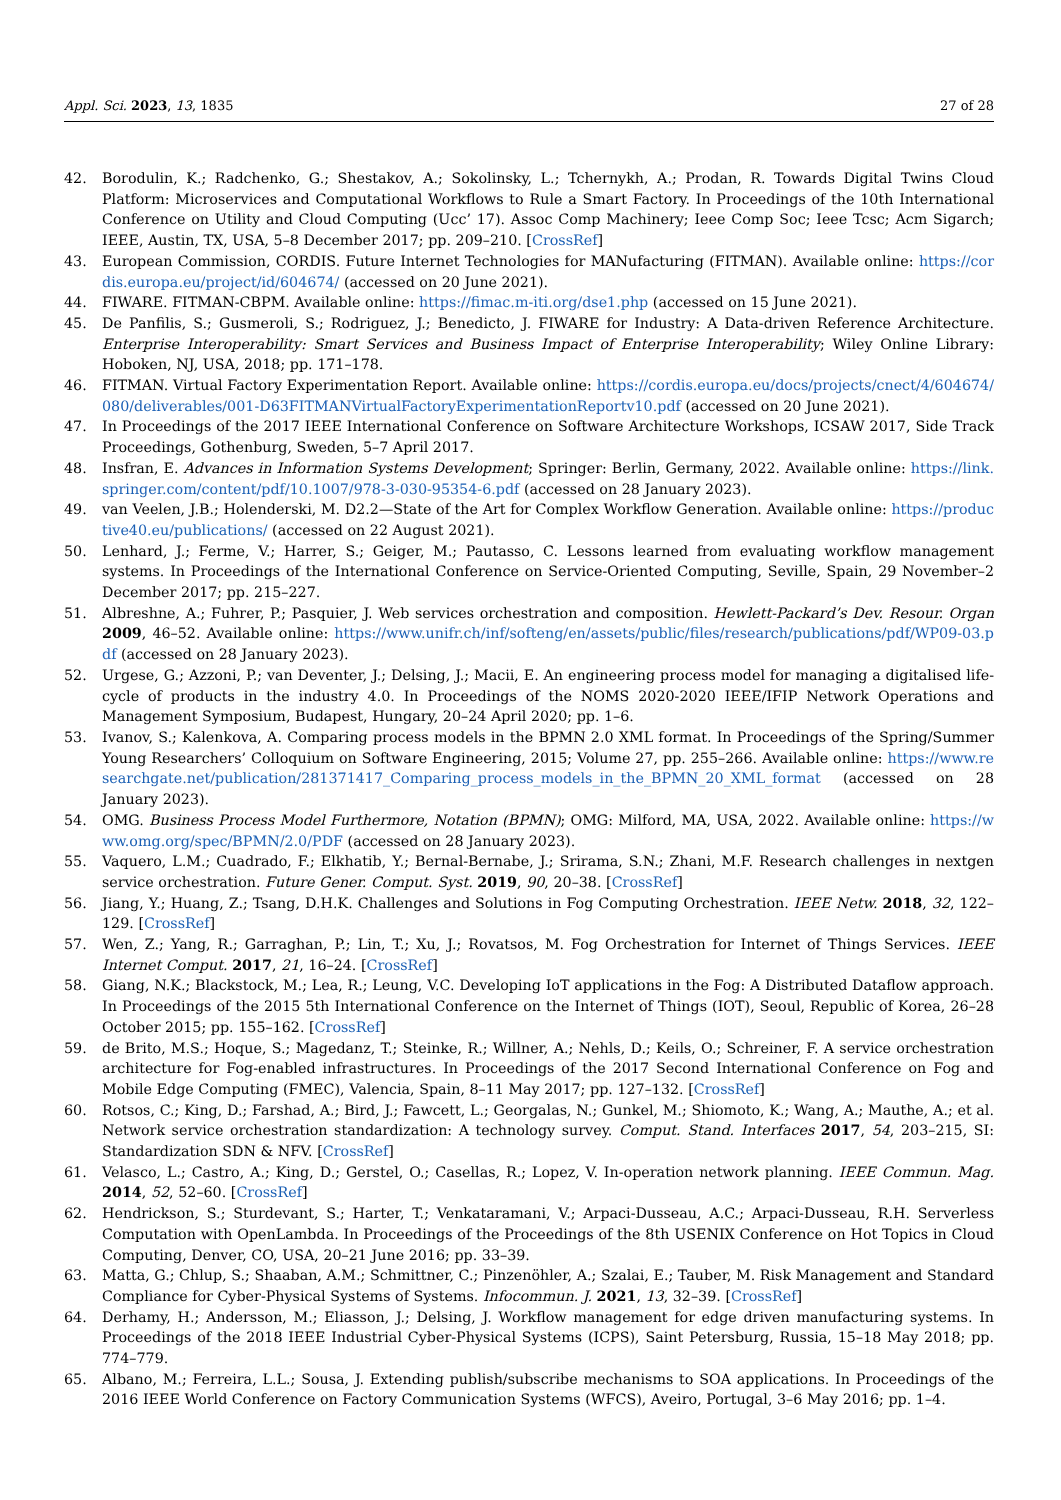Appl. Sci. 2023, 13, 1835 27 of 28
42. Borodulin, K.; Radchenko, G.; Shestakov, A.; Sokolinsky, L.; Tchernykh, A.; Prodan, R. Towards Digital Twins Cloud Platform: Microservices and Computational Workflows to Rule a Smart Factory. In Proceedings of the 10th International Conference on Utility and Cloud Computing (Ucc’ 17). Assoc Comp Machinery; Ieee Comp Soc; Ieee Tcsc; Acm Sigarch; IEEE, Austin, TX, USA, 5–8 December 2017; pp. 209–210. [CrossRef]
43. European Commission, CORDIS. Future Internet Technologies for MANufacturing (FITMAN). Available online: https://cordis.europa.eu/project/id/604674/ (accessed on 20 June 2021).
44. FIWARE. FITMAN-CBPM. Available online: https://fimac.m-iti.org/dse1.php (accessed on 15 June 2021).
45. De Panfilis, S.; Gusmeroli, S.; Rodriguez, J.; Benedicto, J. FIWARE for Industry: A Data-driven Reference Architecture. Enterprise Interoperability: Smart Services and Business Impact of Enterprise Interoperability; Wiley Online Library: Hoboken, NJ, USA, 2018; pp. 171–178.
46. FITMAN. Virtual Factory Experimentation Report. Available online: https://cordis.europa.eu/docs/projects/cnect/4/604674/080/deliverables/001-D63FITMANVirtualFactoryExperimentationReportv10.pdf (accessed on 20 June 2021).
47. In Proceedings of the 2017 IEEE International Conference on Software Architecture Workshops, ICSAW 2017, Side Track Proceedings, Gothenburg, Sweden, 5–7 April 2017.
48. Insfran, E. Advances in Information Systems Development; Springer: Berlin, Germany, 2022. Available online: https://link.springer.com/content/pdf/10.1007/978-3-030-95354-6.pdf (accessed on 28 January 2023).
49. van Veelen, J.B.; Holenderski, M. D2.2—State of the Art for Complex Workflow Generation. Available online: https://productive40.eu/publications/ (accessed on 22 August 2021).
50. Lenhard, J.; Ferme, V.; Harrer, S.; Geiger, M.; Pautasso, C. Lessons learned from evaluating workflow management systems. In Proceedings of the International Conference on Service-Oriented Computing, Seville, Spain, 29 November–2 December 2017; pp. 215–227.
51. Albreshne, A.; Fuhrer, P.; Pasquier, J. Web services orchestration and composition. Hewlett-Packard’s Dev. Resour. Organ 2009, 46–52. Available online: https://www.unifr.ch/inf/softeng/en/assets/public/files/research/publications/pdf/WP09-03.pdf (accessed on 28 January 2023).
52. Urgese, G.; Azzoni, P.; van Deventer, J.; Delsing, J.; Macii, E. An engineering process model for managing a digitalised life-cycle of products in the industry 4.0. In Proceedings of the NOMS 2020-2020 IEEE/IFIP Network Operations and Management Symposium, Budapest, Hungary, 20–24 April 2020; pp. 1–6.
53. Ivanov, S.; Kalenkova, A. Comparing process models in the BPMN 2.0 XML format. In Proceedings of the Spring/Summer Young Researchers’ Colloquium on Software Engineering, 2015; Volume 27, pp. 255–266. Available online: https://www.researchgate.net/publication/281371417_Comparing_process_models_in_the_BPMN_20_XML_format (accessed on 28 January 2023).
54. OMG. Business Process Model Furthermore, Notation (BPMN); OMG: Milford, MA, USA, 2022. Available online: https://www.omg.org/spec/BPMN/2.0/PDF (accessed on 28 January 2023).
55. Vaquero, L.M.; Cuadrado, F.; Elkhatib, Y.; Bernal-Bernabe, J.; Srirama, S.N.; Zhani, M.F. Research challenges in nextgen service orchestration. Future Gener. Comput. Syst. 2019, 90, 20–38. [CrossRef]
56. Jiang, Y.; Huang, Z.; Tsang, D.H.K. Challenges and Solutions in Fog Computing Orchestration. IEEE Netw. 2018, 32, 122–129. [CrossRef]
57. Wen, Z.; Yang, R.; Garraghan, P.; Lin, T.; Xu, J.; Rovatsos, M. Fog Orchestration for Internet of Things Services. IEEE Internet Comput. 2017, 21, 16–24. [CrossRef]
58. Giang, N.K.; Blackstock, M.; Lea, R.; Leung, V.C. Developing IoT applications in the Fog: A Distributed Dataflow approach. In Proceedings of the 2015 5th International Conference on the Internet of Things (IOT), Seoul, Republic of Korea, 26–28 October 2015; pp. 155–162. [CrossRef]
59. de Brito, M.S.; Hoque, S.; Magedanz, T.; Steinke, R.; Willner, A.; Nehls, D.; Keils, O.; Schreiner, F. A service orchestration architecture for Fog-enabled infrastructures. In Proceedings of the 2017 Second International Conference on Fog and Mobile Edge Computing (FMEC), Valencia, Spain, 8–11 May 2017; pp. 127–132. [CrossRef]
60. Rotsos, C.; King, D.; Farshad, A.; Bird, J.; Fawcett, L.; Georgalas, N.; Gunkel, M.; Shiomoto, K.; Wang, A.; Mauthe, A.; et al. Network service orchestration standardization: A technology survey. Comput. Stand. Interfaces 2017, 54, 203–215, SI: Standardization SDN & NFV. [CrossRef]
61. Velasco, L.; Castro, A.; King, D.; Gerstel, O.; Casellas, R.; Lopez, V. In-operation network planning. IEEE Commun. Mag. 2014, 52, 52–60. [CrossRef]
62. Hendrickson, S.; Sturdevant, S.; Harter, T.; Venkataramani, V.; Arpaci-Dusseau, A.C.; Arpaci-Dusseau, R.H. Serverless Computation with OpenLambda. In Proceedings of the Proceedings of the 8th USENIX Conference on Hot Topics in Cloud Computing, Denver, CO, USA, 20–21 June 2016; pp. 33–39.
63. Matta, G.; Chlup, S.; Shaaban, A.M.; Schmittner, C.; Pinzenöhler, A.; Szalai, E.; Tauber, M. Risk Management and Standard Compliance for Cyber-Physical Systems of Systems. Infocommun. J. 2021, 13, 32–39. [CrossRef]
64. Derhamy, H.; Andersson, M.; Eliasson, J.; Delsing, J. Workflow management for edge driven manufacturing systems. In Proceedings of the 2018 IEEE Industrial Cyber-Physical Systems (ICPS), Saint Petersburg, Russia, 15–18 May 2018; pp. 774–779.
65. Albano, M.; Ferreira, L.L.; Sousa, J. Extending publish/subscribe mechanisms to SOA applications. In Proceedings of the 2016 IEEE World Conference on Factory Communication Systems (WFCS), Aveiro, Portugal, 3–6 May 2016; pp. 1–4.